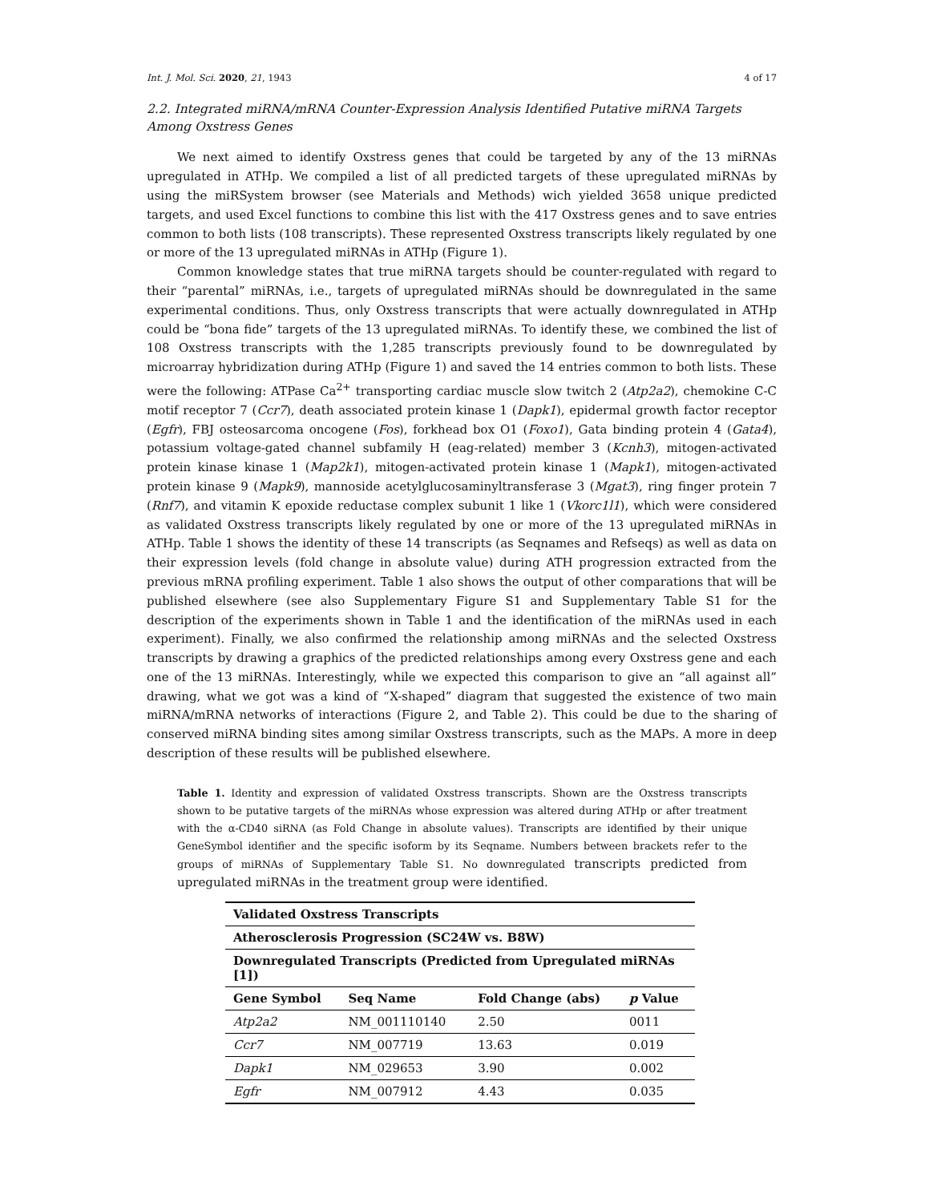Int. J. Mol. Sci. 2020, 21, 1943 4 of 17
2.2. Integrated miRNA/mRNA Counter-Expression Analysis Identified Putative miRNA Targets Among Oxstress Genes
We next aimed to identify Oxstress genes that could be targeted by any of the 13 miRNAs upregulated in ATHp. We compiled a list of all predicted targets of these upregulated miRNAs by using the miRSystem browser (see Materials and Methods) wich yielded 3658 unique predicted targets, and used Excel functions to combine this list with the 417 Oxstress genes and to save entries common to both lists (108 transcripts). These represented Oxstress transcripts likely regulated by one or more of the 13 upregulated miRNAs in ATHp (Figure 1).
Common knowledge states that true miRNA targets should be counter-regulated with regard to their “parental” miRNAs, i.e., targets of upregulated miRNAs should be downregulated in the same experimental conditions. Thus, only Oxstress transcripts that were actually downregulated in ATHp could be “bona fide” targets of the 13 upregulated miRNAs. To identify these, we combined the list of 108 Oxstress transcripts with the 1,285 transcripts previously found to be downregulated by microarray hybridization during ATHp (Figure 1) and saved the 14 entries common to both lists. These were the following: ATPase Ca<sup>2+</sup> transporting cardiac muscle slow twitch 2 (Atp2a2), chemokine C-C motif receptor 7 (Ccr7), death associated protein kinase 1 (Dapk1), epidermal growth factor receptor (Egfr), FBJ osteosarcoma oncogene (Fos), forkhead box O1 (Foxo1), Gata binding protein 4 (Gata4), potassium voltage-gated channel subfamily H (eag-related) member 3 (Kcnh3), mitogen-activated protein kinase kinase 1 (Map2k1), mitogen-activated protein kinase 1 (Mapk1), mitogen-activated protein kinase 9 (Mapk9), mannoside acetylglucosaminyltransferase 3 (Mgat3), ring finger protein 7 (Rnf7), and vitamin K epoxide reductase complex subunit 1 like 1 (Vkorc1l1), which were considered as validated Oxstress transcripts likely regulated by one or more of the 13 upregulated miRNAs in ATHp. Table 1 shows the identity of these 14 transcripts (as Seqnames and Refseqs) as well as data on their expression levels (fold change in absolute value) during ATH progression extracted from the previous mRNA profiling experiment. Table 1 also shows the output of other comparations that will be published elsewhere (see also Supplementary Figure S1 and Supplementary Table S1 for the description of the experiments shown in Table 1 and the identification of the miRNAs used in each experiment). Finally, we also confirmed the relationship among miRNAs and the selected Oxstress transcripts by drawing a graphics of the predicted relationships among every Oxstress gene and each one of the 13 miRNAs. Interestingly, while we expected this comparison to give an “all against all” drawing, what we got was a kind of “X-shaped” diagram that suggested the existence of two main miRNA/mRNA networks of interactions (Figure 2, and Table 2). This could be due to the sharing of conserved miRNA binding sites among similar Oxstress transcripts, such as the MAPs. A more in deep description of these results will be published elsewhere.
Table 1. Identity and expression of validated Oxstress transcripts. Shown are the Oxstress transcripts shown to be putative targets of the miRNAs whose expression was altered during ATHp or after treatment with the α-CD40 siRNA (as Fold Change in absolute values). Transcripts are identified by their unique GeneSymbol identifier and the specific isoform by its Seqname. Numbers between brackets refer to the groups of miRNAs of Supplementary Table S1. No downregulated transcripts predicted from upregulated miRNAs in the treatment group were identified.
| Validated Oxstress Transcripts | | | |
| --- | --- | --- | --- |
| Atherosclerosis Progression (SC24W vs. B8W) | | | |
| Downregulated Transcripts (Predicted from Upregulated miRNAs [1]) | | | |
| Gene Symbol | Seq Name | Fold Change (abs) | p Value |
| Atp2a2 | NM_001110140 | 2.50 | 0011 |
| Ccr7 | NM_007719 | 13.63 | 0.019 |
| Dapk1 | NM_029653 | 3.90 | 0.002 |
| Egfr | NM_007912 | 4.43 | 0.035 |